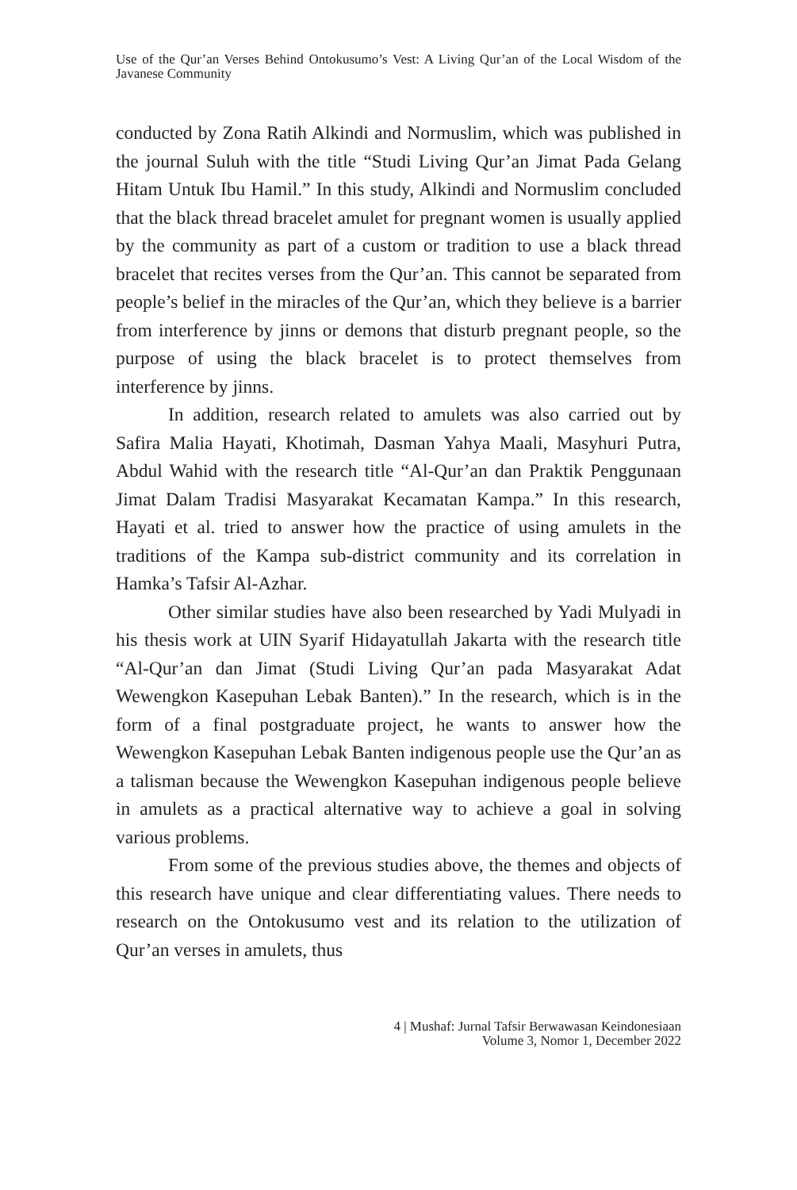Use of the Qur’an Verses Behind Ontokusumo’s Vest: A Living Qur’an of the Local Wisdom of the Javanese Community
conducted by Zona Ratih Alkindi and Normuslim, which was published in the journal Suluh with the title “Studi Living Qur’an Jimat Pada Gelang Hitam Untuk Ibu Hamil.” In this study, Alkindi and Normuslim concluded that the black thread bracelet amulet for pregnant women is usually applied by the community as part of a custom or tradition to use a black thread bracelet that recites verses from the Qur’an. This cannot be separated from people’s belief in the miracles of the Qur’an, which they believe is a barrier from interference by jinns or demons that disturb pregnant people, so the purpose of using the black bracelet is to protect themselves from interference by jinns.
In addition, research related to amulets was also carried out by Safira Malia Hayati, Khotimah, Dasman Yahya Maali, Masyhuri Putra, Abdul Wahid with the research title “Al-Qur’an dan Praktik Penggunaan Jimat Dalam Tradisi Masyarakat Kecamatan Kampa.” In this research, Hayati et al. tried to answer how the practice of using amulets in the traditions of the Kampa sub-district community and its correlation in Hamka’s Tafsir Al-Azhar.
Other similar studies have also been researched by Yadi Mulyadi in his thesis work at UIN Syarif Hidayatullah Jakarta with the research title “Al-Qur’an dan Jimat (Studi Living Qur’an pada Masyarakat Adat Wewengkon Kasepuhan Lebak Banten).” In the research, which is in the form of a final postgraduate project, he wants to answer how the Wewengkon Kasepuhan Lebak Banten indigenous people use the Qur’an as a talisman because the Wewengkon Kasepuhan indigenous people believe in amulets as a practical alternative way to achieve a goal in solving various problems.
From some of the previous studies above, the themes and objects of this research have unique and clear differentiating values. There needs to research on the Ontokusumo vest and its relation to the utilization of Qur’an verses in amulets, thus
4 | Mushaf: Jurnal Tafsir Berwawasan Keindonesiaan
Volume 3, Nomor 1, December 2022